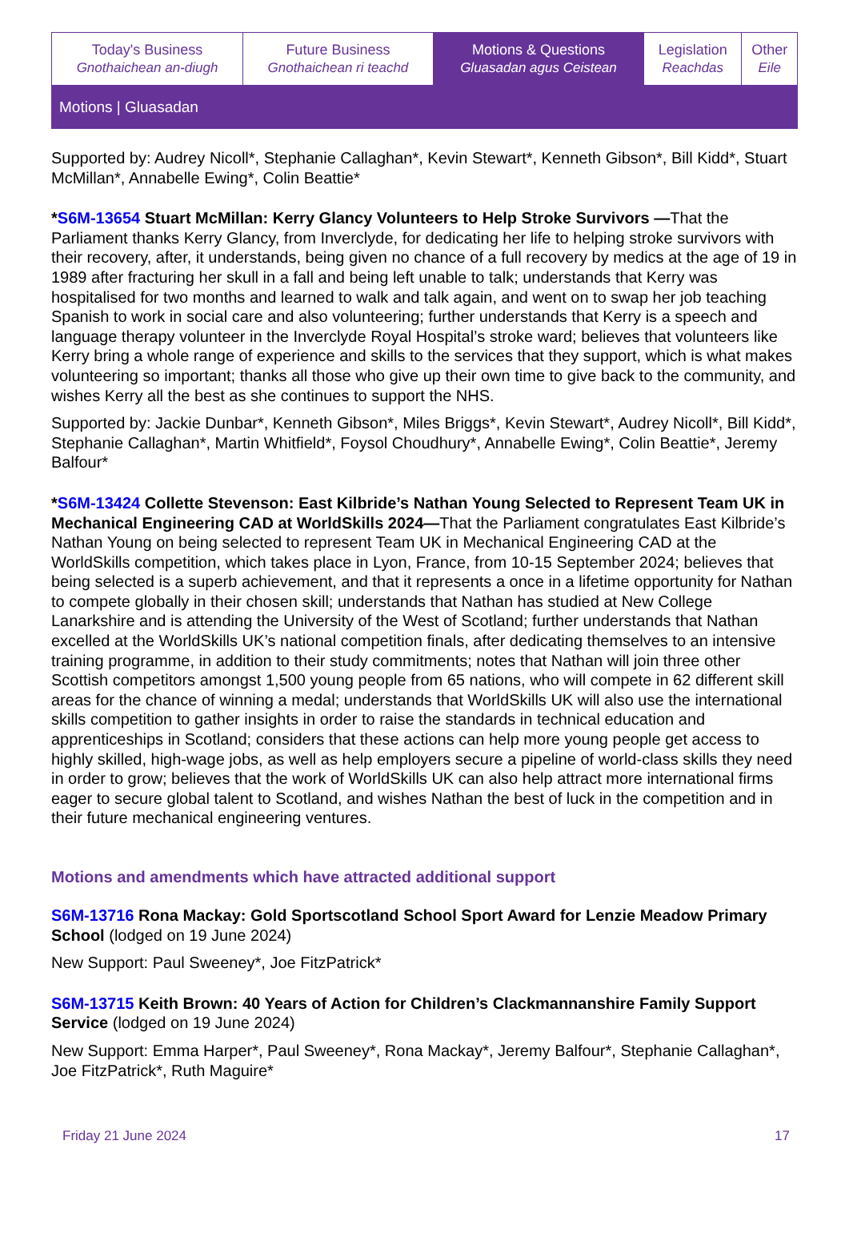| Today's Business Gnothaichean an-diugh | Future Business Gnothaichean ri teachd | Motions & Questions Gluasadan agus Ceistean | Legislation Reachdas | Other Eile |
Motions | Gluasadan
Supported by: Audrey Nicoll*, Stephanie Callaghan*, Kevin Stewart*, Kenneth Gibson*, Bill Kidd*, Stuart McMillan*, Annabelle Ewing*, Colin Beattie*
*S6M-13654 Stuart McMillan: Kerry Glancy Volunteers to Help Stroke Survivors —That the Parliament thanks Kerry Glancy, from Inverclyde, for dedicating her life to helping stroke survivors with their recovery, after, it understands, being given no chance of a full recovery by medics at the age of 19 in 1989 after fracturing her skull in a fall and being left unable to talk; understands that Kerry was hospitalised for two months and learned to walk and talk again, and went on to swap her job teaching Spanish to work in social care and also volunteering; further understands that Kerry is a speech and language therapy volunteer in the Inverclyde Royal Hospital’s stroke ward; believes that volunteers like Kerry bring a whole range of experience and skills to the services that they support, which is what makes volunteering so important; thanks all those who give up their own time to give back to the community, and wishes Kerry all the best as she continues to support the NHS.
Supported by: Jackie Dunbar*, Kenneth Gibson*, Miles Briggs*, Kevin Stewart*, Audrey Nicoll*, Bill Kidd*, Stephanie Callaghan*, Martin Whitfield*, Foysol Choudhury*, Annabelle Ewing*, Colin Beattie*, Jeremy Balfour*
*S6M-13424 Collette Stevenson: East Kilbride’s Nathan Young Selected to Represent Team UK in Mechanical Engineering CAD at WorldSkills 2024—That the Parliament congratulates East Kilbride’s Nathan Young on being selected to represent Team UK in Mechanical Engineering CAD at the WorldSkills competition, which takes place in Lyon, France, from 10-15 September 2024; believes that being selected is a superb achievement, and that it represents a once in a lifetime opportunity for Nathan to compete globally in their chosen skill; understands that Nathan has studied at New College Lanarkshire and is attending the University of the West of Scotland; further understands that Nathan excelled at the WorldSkills UK’s national competition finals, after dedicating themselves to an intensive training programme, in addition to their study commitments; notes that Nathan will join three other Scottish competitors amongst 1,500 young people from 65 nations, who will compete in 62 different skill areas for the chance of winning a medal; understands that WorldSkills UK will also use the international skills competition to gather insights in order to raise the standards in technical education and apprenticeships in Scotland; considers that these actions can help more young people get access to highly skilled, high-wage jobs, as well as help employers secure a pipeline of world-class skills they need in order to grow; believes that the work of WorldSkills UK can also help attract more international firms eager to secure global talent to Scotland, and wishes Nathan the best of luck in the competition and in their future mechanical engineering ventures.
Motions and amendments which have attracted additional support
S6M-13716 Rona Mackay: Gold Sportscotland School Sport Award for Lenzie Meadow Primary School (lodged on 19 June 2024)
New Support: Paul Sweeney*, Joe FitzPatrick*
S6M-13715 Keith Brown: 40 Years of Action for Children’s Clackmannanshire Family Support Service (lodged on 19 June 2024)
New Support: Emma Harper*, Paul Sweeney*, Rona Mackay*, Jeremy Balfour*, Stephanie Callaghan*, Joe FitzPatrick*, Ruth Maguire*
Friday 21 June 2024 17